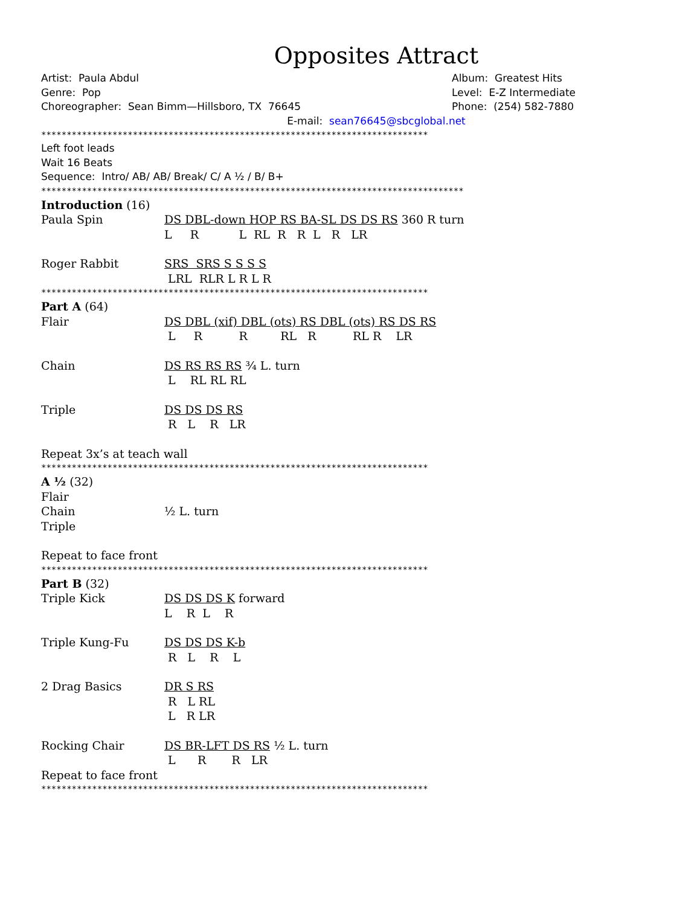Opposites Attract
Artist: Paula Abdul Album: Greatest Hits
Genre: Pop Level: E-Z Intermediate
Choreographer: Sean Bimm—Hillsboro, TX 76645 Phone: (254) 582-7880
E-mail: sean76645@sbcglobal.net
****************************************************************************
Left foot leads
Wait 16 Beats
Sequence: Intro/ AB/ AB/ Break/ C/ A ½ / B/ B+
***********************************************************************************
Introduction (16)
Paula Spin
DS DBL-down HOP RS BA-SL DS DS RS 360 R turn
L     R           L  RL  R   R  L   R   LR
Roger Rabbit
SRS  SRS S S S S
 LRL  RLR L R L R
****************************************************************************
Part A (64)
Flair
DS DBL (xif) DBL (ots) RS DBL (ots) RS DS RS
 L     R          R         RL   R          RL R    LR
Chain
DS RS RS RS ¾ L. turn
 L    RL RL RL
Triple
DS DS DS RS
 R   L    R   LR
Repeat 3x’s at teach wall
****************************************************************************
A ½ (32)
Flair
Chain ½ L. turn
Triple
Repeat to face front
****************************************************************************
Part B (32)
Triple Kick
DS DS DS K forward
L    R  L    R
Triple Kung-Fu
DS DS DS K-b
 R   L    R    L
2 Drag Basics
DR S RS
 R   L RL
 L   R LR
Rocking Chair
DS BR-LFT DS RS ½ L. turn
 L      R       R   LR
Repeat to face front
****************************************************************************